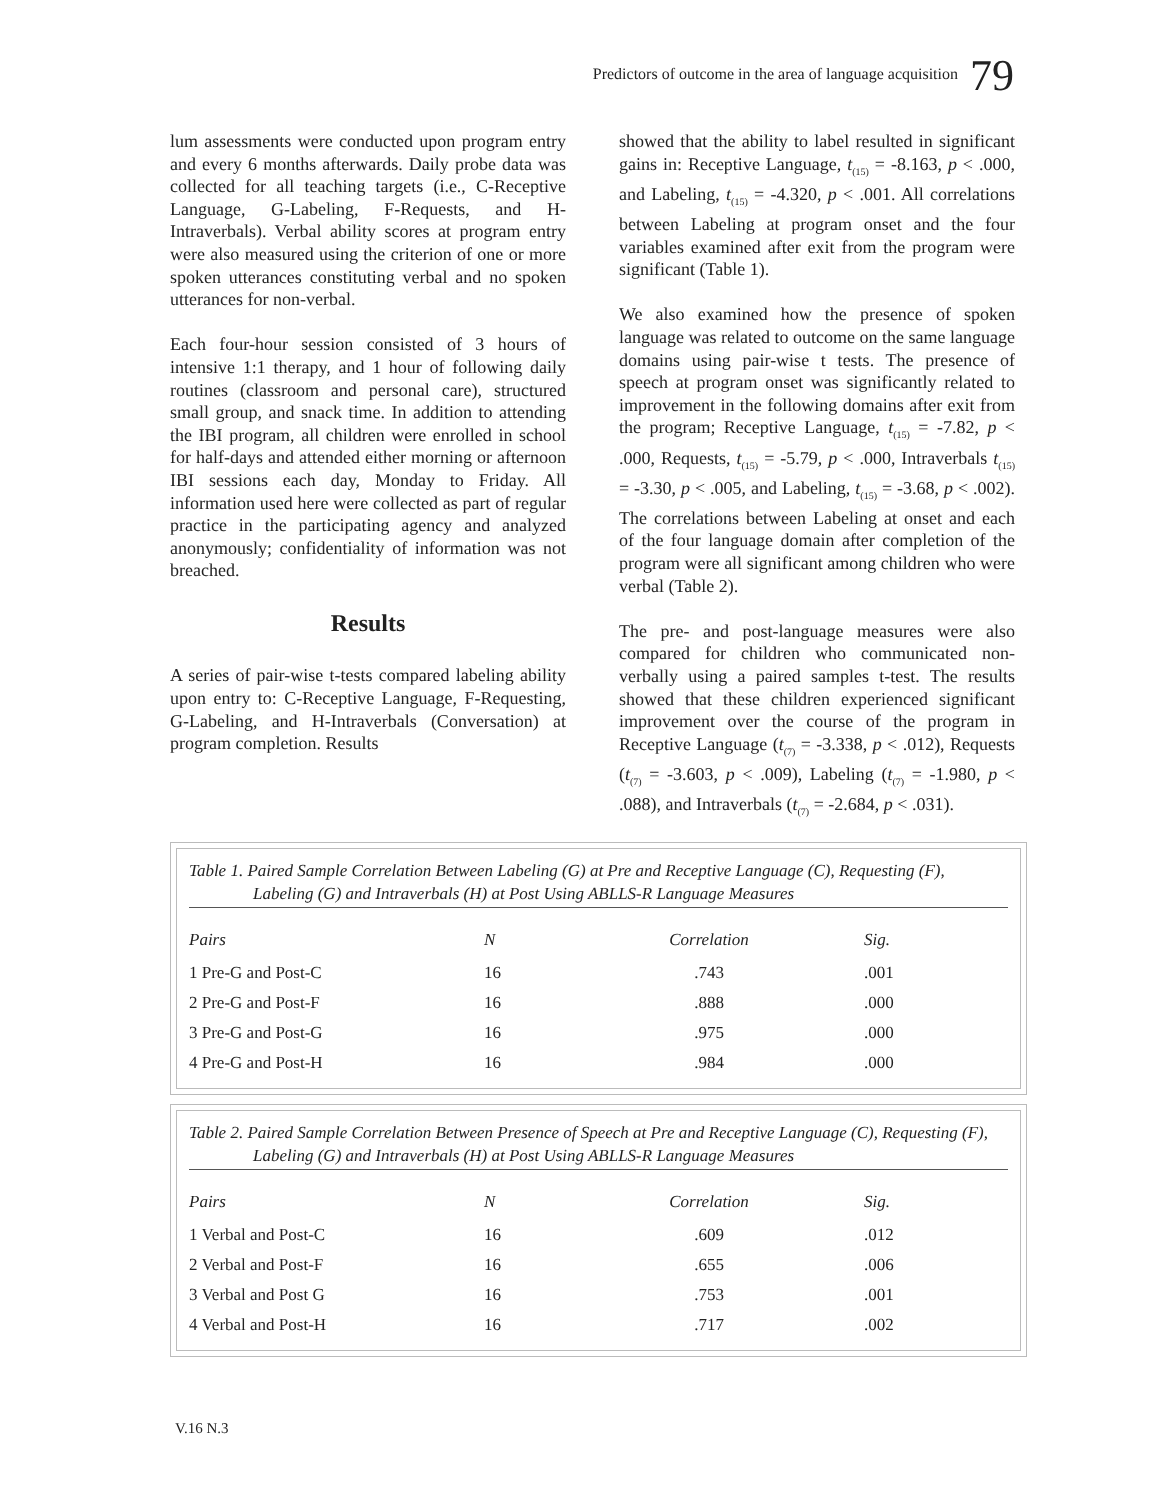Predictors of outcome in the area of language acquisition 79
lum assessments were conducted upon program entry and every 6 months afterwards. Daily probe data was collected for all teaching targets (i.e., C-Receptive Language, G-Labeling, F-Requests, and H-Intraverbals). Verbal ability scores at program entry were also measured using the criterion of one or more spoken utterances constituting verbal and no spoken utterances for non-verbal.
Each four-hour session consisted of 3 hours of intensive 1:1 therapy, and 1 hour of following daily routines (classroom and personal care), structured small group, and snack time. In addition to attending the IBI program, all children were enrolled in school for half-days and attended either morning or afternoon IBI sessions each day, Monday to Friday. All information used here were collected as part of regular practice in the participating agency and analyzed anonymously; confidentiality of information was not breached.
Results
A series of pair-wise t-tests compared labeling ability upon entry to: C-Receptive Language, F-Requesting, G-Labeling, and H-Intraverbals (Conversation) at program completion. Results
showed that the ability to label resulted in significant gains in: Receptive Language, t<sub>(15)</sub> = -8.163, p < .000, and Labeling, t<sub>(15)</sub> = -4.320, p < .001. All correlations between Labeling at program onset and the four variables examined after exit from the program were significant (Table 1).
We also examined how the presence of spoken language was related to outcome on the same language domains using pair-wise t tests. The presence of speech at program onset was significantly related to improvement in the following domains after exit from the program; Receptive Language, t<sub>(15)</sub> = -7.82, p < .000, Requests, t<sub>(15)</sub> = -5.79, p < .000, Intraverbals t<sub>(15)</sub> = -3.30, p < .005, and Labeling, t<sub>(15)</sub> = -3.68, p < .002). The correlations between Labeling at onset and each of the four language domain after completion of the program were all significant among children who were verbal (Table 2).
The pre- and post-language measures were also compared for children who communicated non-verbally using a paired samples t-test. The results showed that these children experienced significant improvement over the course of the program in Receptive Language (t<sub>(7)</sub> = -3.338, p < .012), Requests (t<sub>(7)</sub> = -3.603, p < .009), Labeling (t<sub>(7)</sub> = -1.980, p < .088), and Intraverbals (t<sub>(7)</sub> = -2.684, p < .031).
Table 1. Paired Sample Correlation Between Labeling (G) at Pre and Receptive Language (C), Requesting (F), Labeling (G) and Intraverbals (H) at Post Using ABLLS-R Language Measures
| Pairs | N | Correlation | Sig. |
| --- | --- | --- | --- |
| 1 Pre-G and Post-C | 16 | .743 | .001 |
| 2 Pre-G and Post-F | 16 | .888 | .000 |
| 3 Pre-G and Post-G | 16 | .975 | .000 |
| 4 Pre-G and Post-H | 16 | .984 | .000 |
Table 2. Paired Sample Correlation Between Presence of Speech at Pre and Receptive Language (C), Requesting (F), Labeling (G) and Intraverbals (H) at Post Using ABLLS-R Language Measures
| Pairs | N | Correlation | Sig. |
| --- | --- | --- | --- |
| 1 Verbal and Post-C | 16 | .609 | .012 |
| 2 Verbal and Post-F | 16 | .655 | .006 |
| 3 Verbal and Post G | 16 | .753 | .001 |
| 4 Verbal and Post-H | 16 | .717 | .002 |
V.16 N.3